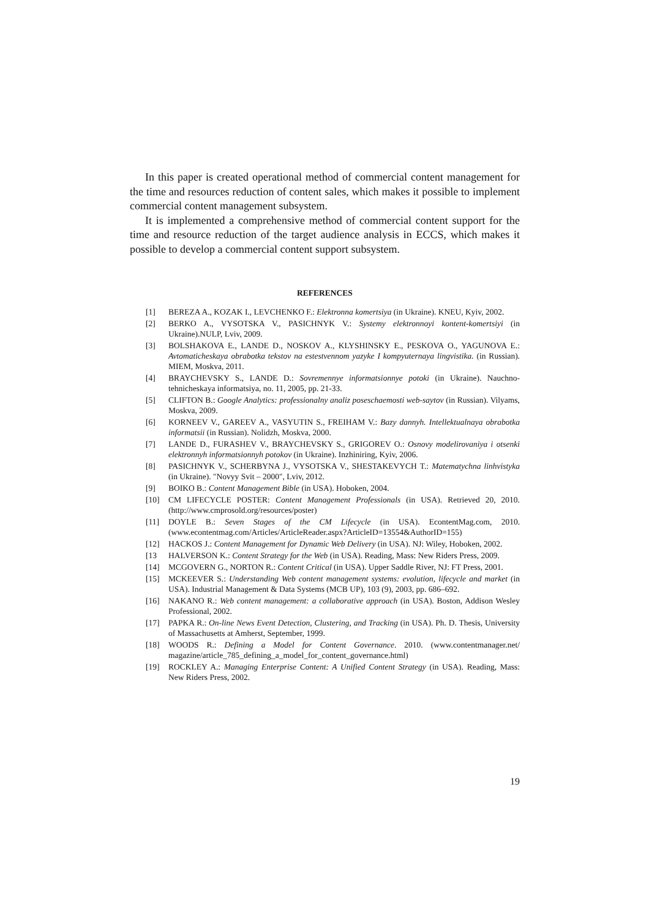In this paper is created operational method of commercial content management for the time and resources reduction of content sales, which makes it possible to implement commercial content management subsystem.
It is implemented a comprehensive method of commercial content support for the time and resource reduction of the target audience analysis in ECCS, which makes it possible to develop a commercial content support subsystem.
REFERENCES
[1] BEREZA A., KOZAK I., LEVCHENKO F.: Elektronna komertsiya (in Ukraine). KNEU, Kyiv, 2002.
[2] BERKO A., VYSOTSKA V., PASICHNYK V.: Systemy elektronnoyi kontent-komertsiyi (in Ukraine).NULP, Lviv, 2009.
[3] BOLSHAKOVA E., LANDE D., NOSKOV A., KLYSHINSKY E., PESKOVA O., YAGUNOVA E.: Avtomaticheskaya obrabotka tekstov na estestvennom yazyke I kompyuternaya lingvistika. (in Russian). MIEM, Moskva, 2011.
[4] BRAYCHEVSKY S., LANDE D.: Sovremennye informatsionnye potoki (in Ukraine). Nauchno-tehnicheskaya informatsiya, no. 11, 2005, pp. 21-33.
[5] CLIFTON B.: Google Analytics: professionalny analiz poseschaemosti web-saytov (in Russian). Vilyams, Moskva, 2009.
[6] KORNEEV V., GAREEV A., VASYUTIN S., FREIHAM V.: Bazy dannyh. Intellektu­alnaya obrabotka informatsii (in Russian). Nolidzh, Moskva, 2000.
[7] LANDE D., FURASHEV V., BRAYCHEVSKY S., GRIGOREV O.: Osnovy modelirovaniya i otsenki elektronnyh informatsionnyh potokov (in Ukraine). Inzhiniring, Kyiv, 2006.
[8] PASICHNYK V., SCHERBYNA J., VYSOTSKA V., SHESTAKEVYCH T.: Matema­tychna linhvistyka (in Ukraine). "Novyy Svit – 2000", Lviv, 2012.
[9] BOIKO B.: Content Management Bible (in USA). Hoboken, 2004.
[10] CM LIFECYCLE POSTER: Content Management Professionals (in USA). Retrieved 20, 2010. (http://www.cmprosold.org/resources/poster)
[11] DOYLE B.: Seven Stages of the CM Lifecycle (in USA). EcontentMag.com, 2010. (www.econtentmag.com/Articles/ArticleReader.aspx?ArticleID=13554&AuthorID=155)
[12] HACKOS J.: Content Management for Dynamic Web Delivery (in USA). NJ: Wiley, Hoboken, 2002.
[13 HALVERSON K.: Content Strategy for the Web (in USA). Reading, Mass: New Riders Press, 2009.
[14] MCGOVERN G., NORTON R.: Content Critical (in USA). Upper Saddle River, NJ: FT Press, 2001.
[15] MCKEEVER S.: Understanding Web content management systems: evolution, lifecycle and market (in USA). Industrial Management & Data Systems (MCB UP), 103 (9), 2003, pp. 686–692.
[16] NAKANO R.: Web content management: a collaborative approach (in USA). Boston, Addison Wesley Professional, 2002.
[17] PAPKA R.: On-line News Event Detection, Clustering, and Tracking (in USA). Ph. D. Thesis, University of Massachusetts at Amherst, September, 1999.
[18] WOODS R.: Defining a Model for Content Governance. 2010. (www.contentmanager.net/ magazine/article_785_defining_a_model_for_content_governance.html)
[19] ROCKLEY A.: Managing Enterprise Content: A Unified Content Strategy (in USA). Reading, Mass: New Riders Press, 2002.
19